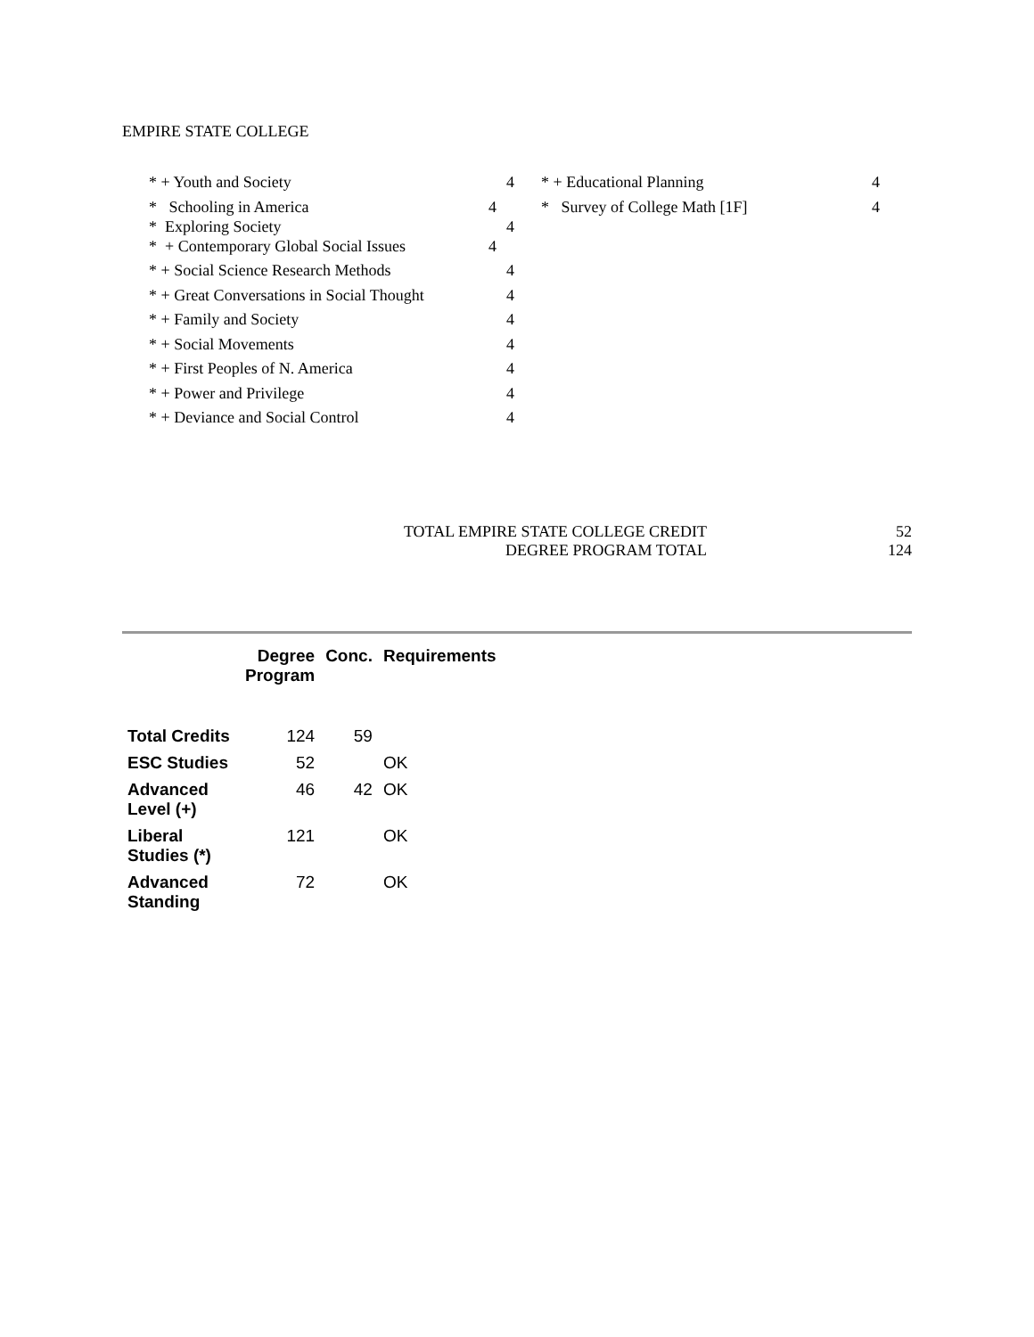EMPIRE STATE COLLEGE
* + Youth and Society 4
* Schooling in America 4
* Exploring Society 4
* + Contemporary Global Social Issues 4
* + Social Science Research Methods 4
* + Great Conversations in Social Thought 4
* + Family and Society 4
* + Social Movements 4
* + First Peoples of N. America 4
* + Power and Privilege 4
* + Deviance and Social Control 4
* + Educational Planning 4
* Survey of College Math [1F] 4
TOTAL EMPIRE STATE COLLEGE CREDIT 52
DEGREE PROGRAM TOTAL 124
| | Degree Program | Conc. | Requirements |
| --- | --- | --- | --- |
| Total Credits | 124 | 59 | |
| ESC Studies | 52 | | OK |
| Advanced Level (+) | 46 | 42 | OK |
| Liberal Studies (*) | 121 | | OK |
| Advanced Standing | 72 | | OK |